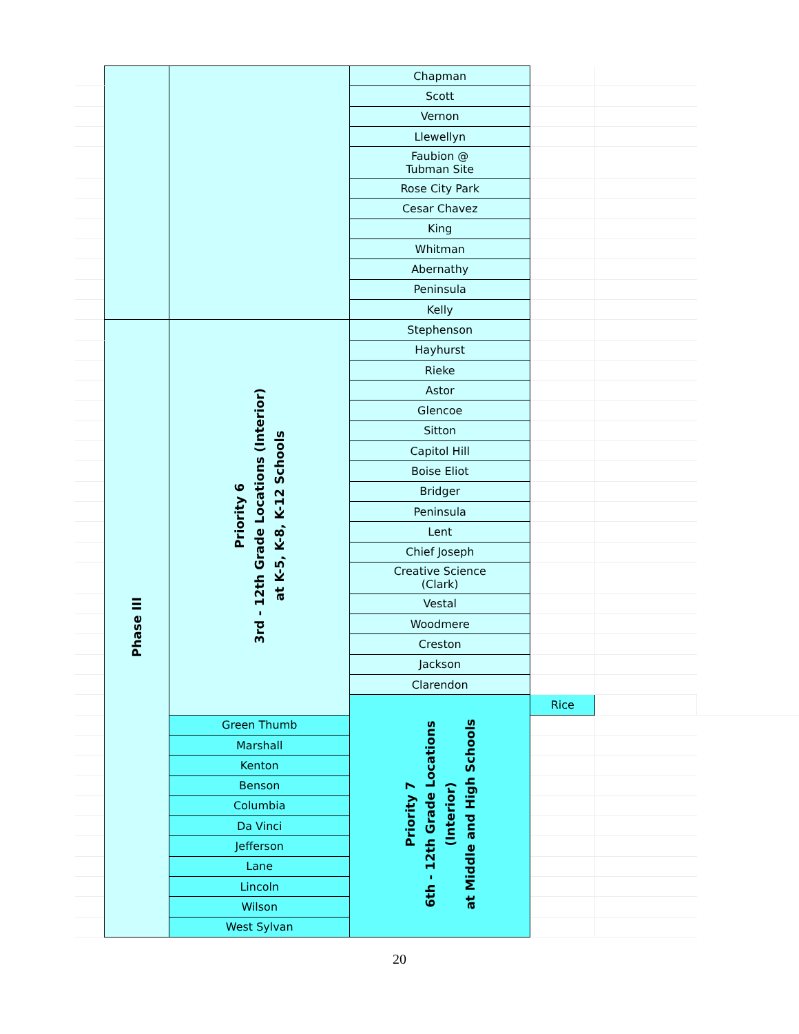| | | | Chapman | | | |
| | | | Scott | | | |
| | | | Vernon | | | |
| | | | Llewellyn | | | |
| | | | Faubion @ Tubman Site | | | |
| | | | Rose City Park | | | |
| | | | Cesar Chavez | | | |
| | | | King | | | |
| | | | Whitman | | | |
| | | | Abernathy | | | |
| | | | Peninsula | | | |
| | | | Kelly | | | |
| | Phase III | Priority 6 3rd - 12th Grade Locations (Interior) at K-5, K-8, K-12 Schools | Stephenson | | | |
| | | | Hayhurst | | | |
| | | | Rieke | | | |
| | | | Astor | | | |
| | | | Glencoe | | | |
| | | | Sitton | | | |
| | | | Capitol Hill | | | |
| | | | Boise Eliot | | | |
| | | | Bridger | | | |
| | | | Peninsula | | | |
| | | | Lent | | | |
| | | | Chief Joseph | | | |
| | | | Creative Science (Clark) | | | |
| | | | Vestal | | | |
| | | | Woodmere | | | |
| | | | Creston | | | |
| | | | Jackson | | | |
| | | | Clarendon | | | |
| | | | Priority 7 6th - 12th Grade Locations (Interior) at Middle and High Schools | Rice | | |
| | | Green Thumb | | | | |
| | | Marshall | | | | |
| | | Kenton | | | | |
| | | Benson | | | | |
| | | Columbia | | | | |
| | | Da Vinci | | | | |
| | | Jefferson | | | | |
| | | Lane | | | | |
| | | Lincoln | | | | |
| | | Wilson | | | | |
| | | West Sylvan | | | | |
20